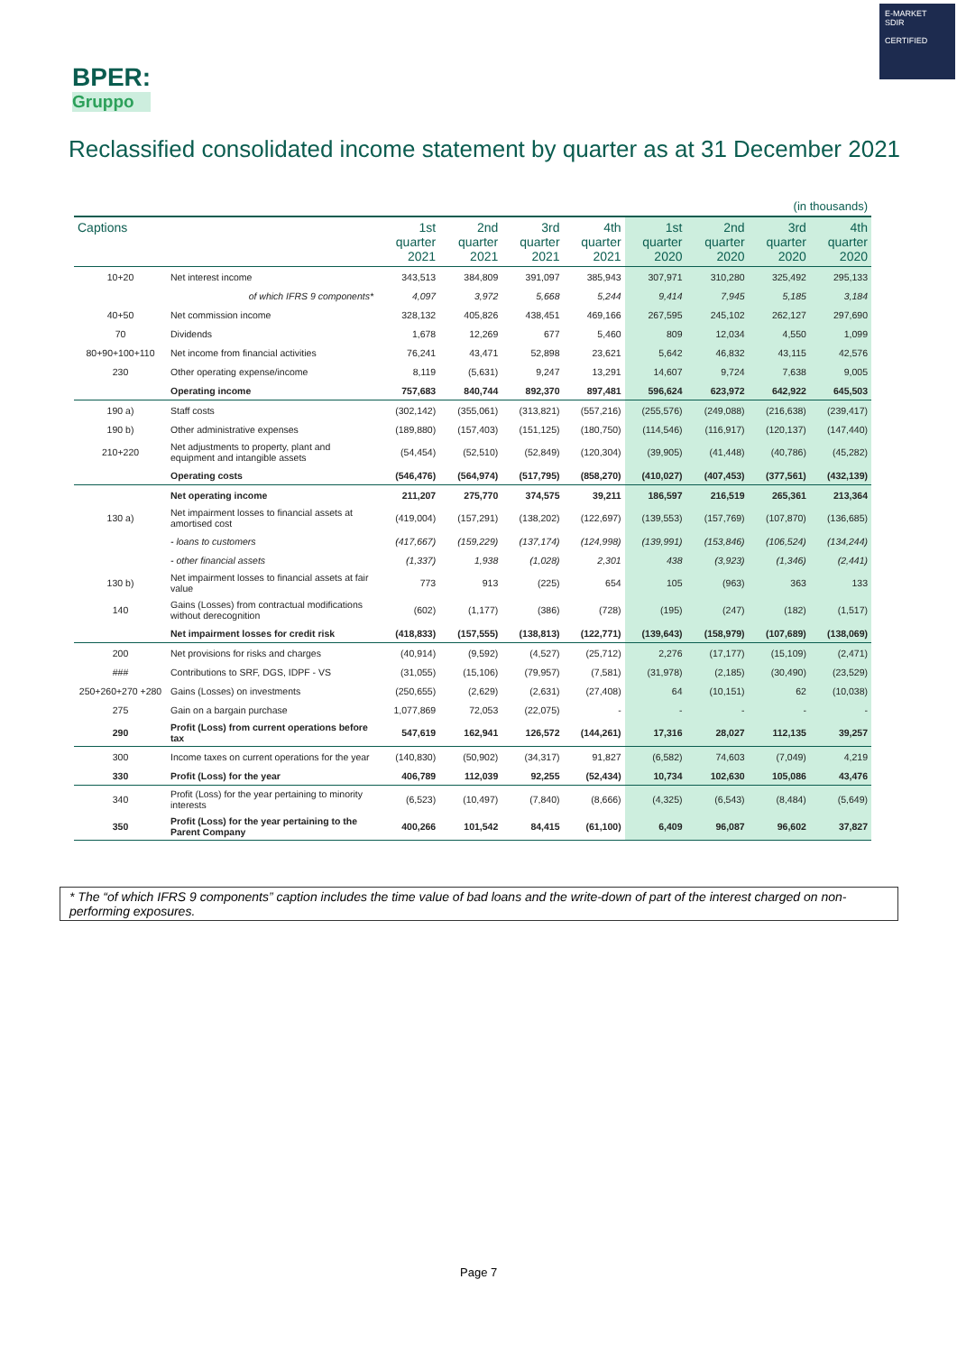BPER:
Gruppo
E-MARKET
SDIR
CERTIFIED
Reclassified consolidated income statement by quarter as at 31 December 2021
| (in thousands) | | | | | | | | | |
| Captions | | 1st quarter 2021 | 2nd quarter 2021 | 3rd quarter 2021 | 4th quarter 2021 | 1st quarter 2020 | 2nd quarter 2020 | 3rd quarter 2020 | 4th quarter 2020 |
| 10+20 | Net interest income | 343,513 | 384,809 | 391,097 | 385,943 | 307,971 | 310,280 | 325,492 | 295,133 |
| | of which IFRS 9 components* | 4,097 | 3,972 | 5,668 | 5,244 | 9,414 | 7,945 | 5,185 | 3,184 |
| 40+50 | Net commission income | 328,132 | 405,826 | 438,451 | 469,166 | 267,595 | 245,102 | 262,127 | 297,690 |
| 70 | Dividends | 1,678 | 12,269 | 677 | 5,460 | 809 | 12,034 | 4,550 | 1,099 |
| 80+90+100+110 | Net income from financial activities | 76,241 | 43,471 | 52,898 | 23,621 | 5,642 | 46,832 | 43,115 | 42,576 |
| 230 | Other operating expense/income | 8,119 | (5,631) | 9,247 | 13,291 | 14,607 | 9,724 | 7,638 | 9,005 |
| | Operating income | 757,683 | 840,744 | 892,370 | 897,481 | 596,624 | 623,972 | 642,922 | 645,503 |
| 190 a) | Staff costs | (302,142) | (355,061) | (313,821) | (557,216) | (255,576) | (249,088) | (216,638) | (239,417) |
| 190 b) | Other administrative expenses | (189,880) | (157,403) | (151,125) | (180,750) | (114,546) | (116,917) | (120,137) | (147,440) |
| 210+220 | Net adjustments to property, plant and equipment and intangible assets | (54,454) | (52,510) | (52,849) | (120,304) | (39,905) | (41,448) | (40,786) | (45,282) |
| | Operating costs | (546,476) | (564,974) | (517,795) | (858,270) | (410,027) | (407,453) | (377,561) | (432,139) |
| | Net operating income | 211,207 | 275,770 | 374,575 | 39,211 | 186,597 | 216,519 | 265,361 | 213,364 |
| 130 a) | Net impairment losses to financial assets at amortised cost | (419,004) | (157,291) | (138,202) | (122,697) | (139,553) | (157,769) | (107,870) | (136,685) |
| | - loans to customers | (417,667) | (159,229) | (137,174) | (124,998) | (139,991) | (153,846) | (106,524) | (134,244) |
| | - other financial assets | (1,337) | 1,938 | (1,028) | 2,301 | 438 | (3,923) | (1,346) | (2,441) |
| 130 b) | Net impairment losses to financial assets at fair value | 773 | 913 | (225) | 654 | 105 | (963) | 363 | 133 |
| 140 | Gains (Losses) from contractual modifications without derecognition | (602) | (1,177) | (386) | (728) | (195) | (247) | (182) | (1,517) |
| | Net impairment losses for credit risk | (418,833) | (157,555) | (138,813) | (122,771) | (139,643) | (158,979) | (107,689) | (138,069) |
| 200 | Net provisions for risks and charges | (40,914) | (9,592) | (4,527) | (25,712) | 2,276 | (17,177) | (15,109) | (2,471) |
| ### | Contributions to SRF, DGS, IDPF - VS | (31,055) | (15,106) | (79,957) | (7,581) | (31,978) | (2,185) | (30,490) | (23,529) |
| 250+260+270 +280 | Gains (Losses) on investments | (250,655) | (2,629) | (2,631) | (27,408) | 64 | (10,151) | 62 | (10,038) |
| 275 | Gain on a bargain purchase | 1,077,869 | 72,053 | (22,075) | - | - | - | - | - |
| 290 | Profit (Loss) from current operations before tax | 547,619 | 162,941 | 126,572 | (144,261) | 17,316 | 28,027 | 112,135 | 39,257 |
| 300 | Income taxes on current operations for the year | (140,830) | (50,902) | (34,317) | 91,827 | (6,582) | 74,603 | (7,049) | 4,219 |
| 330 | Profit (Loss) for the year | 406,789 | 112,039 | 92,255 | (52,434) | 10,734 | 102,630 | 105,086 | 43,476 |
| 340 | Profit (Loss) for the year pertaining to minority interests | (6,523) | (10,497) | (7,840) | (8,666) | (4,325) | (6,543) | (8,484) | (5,649) |
| 350 | Profit (Loss) for the year pertaining to the Parent Company | 400,266 | 101,542 | 84,415 | (61,100) | 6,409 | 96,087 | 96,602 | 37,827 |
* The “of which IFRS 9 components” caption includes the time value of bad loans and the write-down of part of the interest charged on non-performing exposures.
Page 7